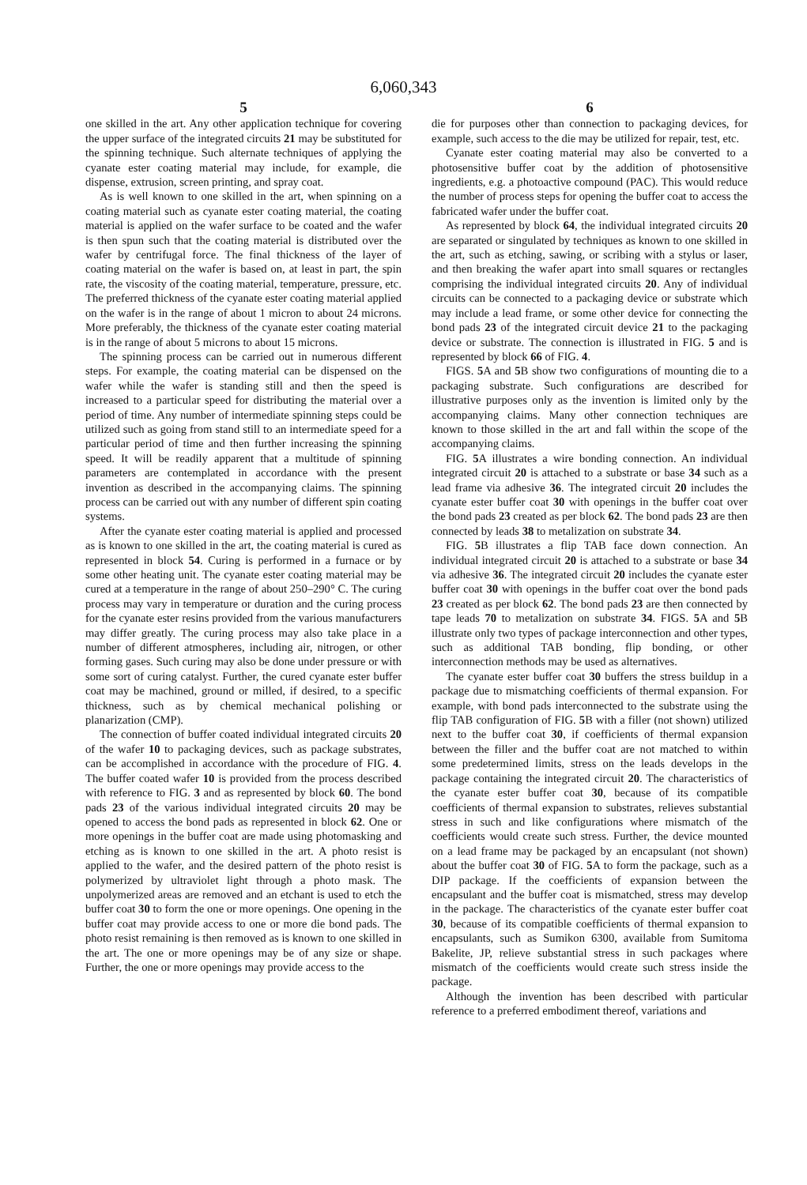6,060,343
5
one skilled in the art. Any other application technique for covering the upper surface of the integrated circuits 21 may be substituted for the spinning technique. Such alternate techniques of applying the cyanate ester coating material may include, for example, die dispense, extrusion, screen printing, and spray coat.
As is well known to one skilled in the art, when spinning on a coating material such as cyanate ester coating material, the coating material is applied on the wafer surface to be coated and the wafer is then spun such that the coating material is distributed over the wafer by centrifugal force. The final thickness of the layer of coating material on the wafer is based on, at least in part, the spin rate, the viscosity of the coating material, temperature, pressure, etc. The preferred thickness of the cyanate ester coating material applied on the wafer is in the range of about 1 micron to about 24 microns. More preferably, the thickness of the cyanate ester coating material is in the range of about 5 microns to about 15 microns.
The spinning process can be carried out in numerous different steps. For example, the coating material can be dispensed on the wafer while the wafer is standing still and then the speed is increased to a particular speed for distributing the material over a period of time. Any number of intermediate spinning steps could be utilized such as going from stand still to an intermediate speed for a particular period of time and then further increasing the spinning speed. It will be readily apparent that a multitude of spinning parameters are contemplated in accordance with the present invention as described in the accompanying claims. The spinning process can be carried out with any number of different spin coating systems.
After the cyanate ester coating material is applied and processed as is known to one skilled in the art, the coating material is cured as represented in block 54. Curing is performed in a furnace or by some other heating unit. The cyanate ester coating material may be cured at a temperature in the range of about 250–290° C. The curing process may vary in temperature or duration and the curing process for the cyanate ester resins provided from the various manufacturers may differ greatly. The curing process may also take place in a number of different atmospheres, including air, nitrogen, or other forming gases. Such curing may also be done under pressure or with some sort of curing catalyst. Further, the cured cyanate ester buffer coat may be machined, ground or milled, if desired, to a specific thickness, such as by chemical mechanical polishing or planarization (CMP).
The connection of buffer coated individual integrated circuits 20 of the wafer 10 to packaging devices, such as package substrates, can be accomplished in accordance with the procedure of FIG. 4. The buffer coated wafer 10 is provided from the process described with reference to FIG. 3 and as represented by block 60. The bond pads 23 of the various individual integrated circuits 20 may be opened to access the bond pads as represented in block 62. One or more openings in the buffer coat are made using photomasking and etching as is known to one skilled in the art. A photo resist is applied to the wafer, and the desired pattern of the photo resist is polymerized by ultraviolet light through a photo mask. The unpolymerized areas are removed and an etchant is used to etch the buffer coat 30 to form the one or more openings. One opening in the buffer coat may provide access to one or more die bond pads. The photo resist remaining is then removed as is known to one skilled in the art. The one or more openings may be of any size or shape. Further, the one or more openings may provide access to the
6
die for purposes other than connection to packaging devices, for example, such access to the die may be utilized for repair, test, etc.
Cyanate ester coating material may also be converted to a photosensitive buffer coat by the addition of photosensitive ingredients, e.g. a photoactive compound (PAC). This would reduce the number of process steps for opening the buffer coat to access the fabricated wafer under the buffer coat.
As represented by block 64, the individual integrated circuits 20 are separated or singulated by techniques as known to one skilled in the art, such as etching, sawing, or scribing with a stylus or laser, and then breaking the wafer apart into small squares or rectangles comprising the individual integrated circuits 20. Any of individual circuits can be connected to a packaging device or substrate which may include a lead frame, or some other device for connecting the bond pads 23 of the integrated circuit device 21 to the packaging device or substrate. The connection is illustrated in FIG. 5 and is represented by block 66 of FIG. 4.
FIGS. 5 A and 5 B show two configurations of mounting die to a packaging substrate. Such configurations are described for illustrative purposes only as the invention is limited only by the accompanying claims. Many other connection techniques are known to those skilled in the art and fall within the scope of the accompanying claims.
FIG. 5 A illustrates a wire bonding connection. An individual integrated circuit 20 is attached to a substrate or base 34 such as a lead frame via adhesive 36. The integrated circuit 20 includes the cyanate ester buffer coat 30 with openings in the buffer coat over the bond pads 23 created as per block 62. The bond pads 23 are then connected by leads 38 to metalization on substrate 34.
FIG. 5 B illustrates a flip TAB face down connection. An individual integrated circuit 20 is attached to a substrate or base 34 via adhesive 36. The integrated circuit 20 includes the cyanate ester buffer coat 30 with openings in the buffer coat over the bond pads 23 created as per block 62. The bond pads 23 are then connected by tape leads 70 to metalization on substrate 34. FIGS. 5 A and 5 B illustrate only two types of package interconnection and other types, such as additional TAB bonding, flip bonding, or other interconnection methods may be used as alternatives.
The cyanate ester buffer coat 30 buffers the stress buildup in a package due to mismatching coefficients of thermal expansion. For example, with bond pads interconnected to the substrate using the flip TAB configuration of FIG. 5 B with a filler (not shown) utilized next to the buffer coat 30, if coefficients of thermal expansion between the filler and the buffer coat are not matched to within some predetermined limits, stress on the leads develops in the package containing the integrated circuit 20. The characteristics of the cyanate ester buffer coat 30, because of its compatible coefficients of thermal expansion to substrates, relieves substantial stress in such and like configurations where mismatch of the coefficients would create such stress. Further, the device mounted on a lead frame may be packaged by an encapsulant (not shown) about the buffer coat 30 of FIG. 5 A to form the package, such as a DIP package. If the coefficients of expansion between the encapsulant and the buffer coat is mismatched, stress may develop in the package. The characteristics of the cyanate ester buffer coat 30, because of its compatible coefficients of thermal expansion to encapsulants, such as Sumikon 6300, available from Sumitoma Bakelite, JP, relieve substantial stress in such packages where mismatch of the coefficients would create such stress inside the package.
Although the invention has been described with particular reference to a preferred embodiment thereof, variations and